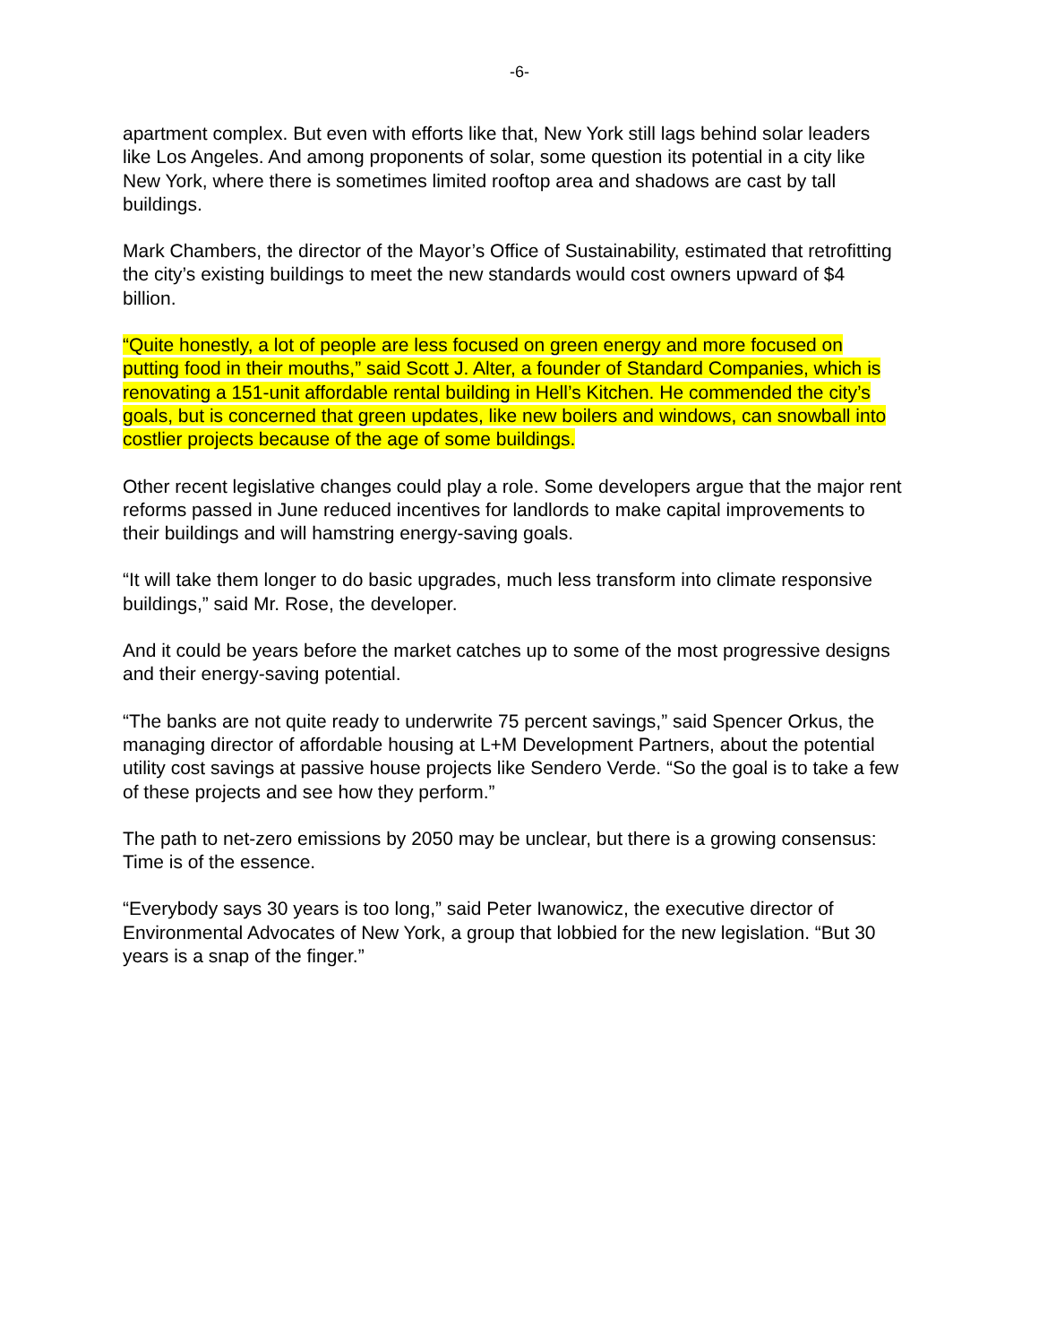-6-
apartment complex. But even with efforts like that, New York still lags behind solar leaders like Los Angeles. And among proponents of solar, some question its potential in a city like New York, where there is sometimes limited rooftop area and shadows are cast by tall buildings.
Mark Chambers, the director of the Mayor’s Office of Sustainability, estimated that retrofitting the city’s existing buildings to meet the new standards would cost owners upward of $4 billion.
“Quite honestly, a lot of people are less focused on green energy and more focused on putting food in their mouths,” said Scott J. Alter, a founder of Standard Companies, which is renovating a 151-unit affordable rental building in Hell’s Kitchen. He commended the city’s goals, but is concerned that green updates, like new boilers and windows, can snowball into costlier projects because of the age of some buildings.
Other recent legislative changes could play a role. Some developers argue that the major rent reforms passed in June reduced incentives for landlords to make capital improvements to their buildings and will hamstring energy-saving goals.
“It will take them longer to do basic upgrades, much less transform into climate responsive buildings,” said Mr. Rose, the developer.
And it could be years before the market catches up to some of the most progressive designs and their energy-saving potential.
“The banks are not quite ready to underwrite 75 percent savings,” said Spencer Orkus, the managing director of affordable housing at L+M Development Partners, about the potential utility cost savings at passive house projects like Sendero Verde. “So the goal is to take a few of these projects and see how they perform.”
The path to net-zero emissions by 2050 may be unclear, but there is a growing consensus: Time is of the essence.
“Everybody says 30 years is too long,” said Peter Iwanowicz, the executive director of Environmental Advocates of New York, a group that lobbied for the new legislation. “But 30 years is a snap of the finger.”